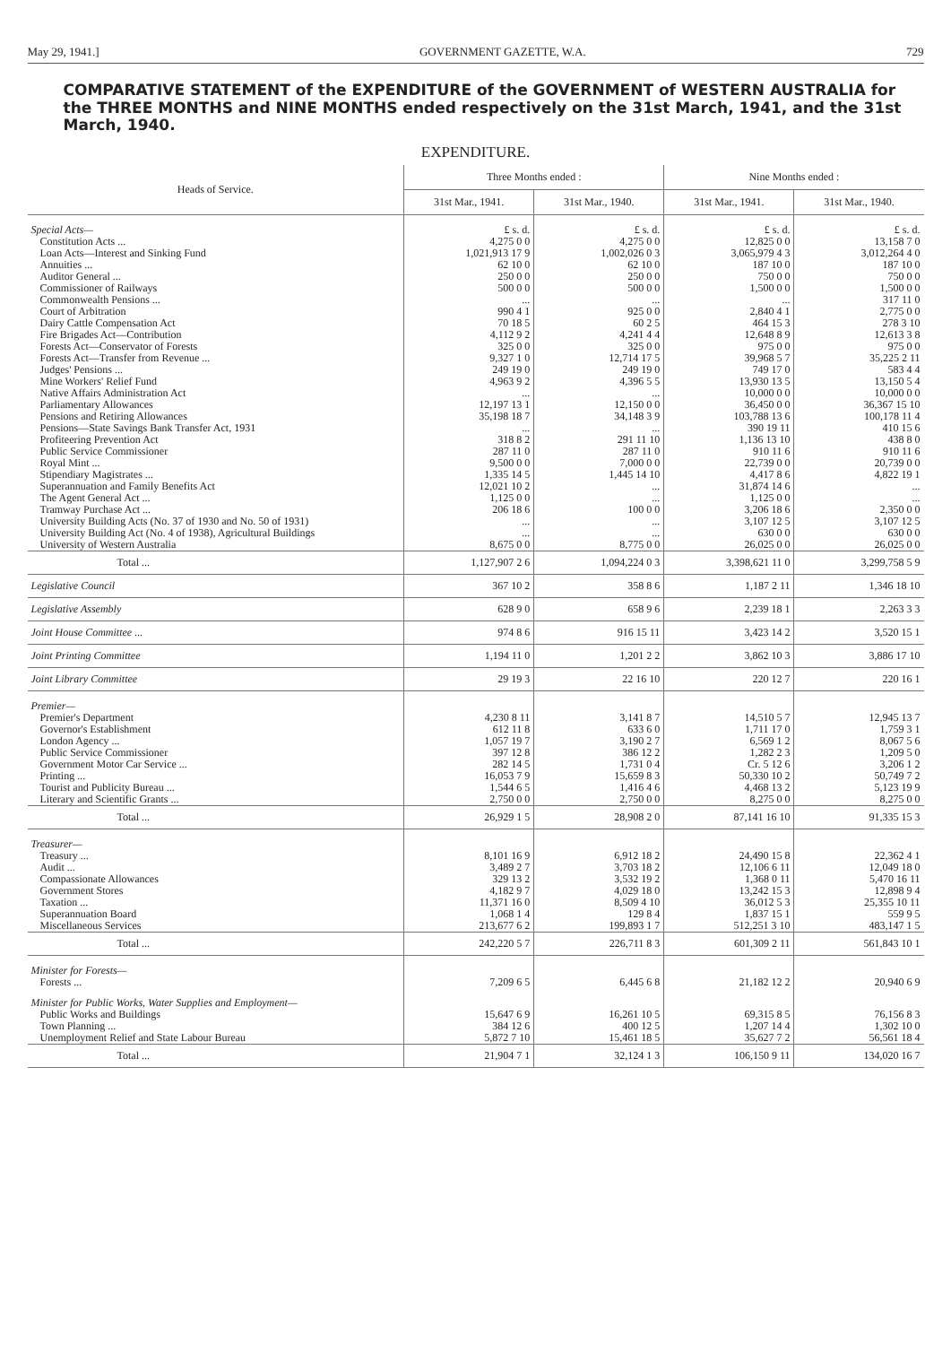May 29, 1941.] GOVERNMENT GAZETTE, W.A. 729
COMPARATIVE STATEMENT of the EXPENDITURE of the GOVERNMENT of WESTERN AUSTRALIA for the THREE MONTHS and NINE MONTHS ended respectively on the 31st March, 1941, and the 31st March, 1940.
EXPENDITURE.
| Heads of Service. | Three Months ended : | | Nine Months ended : | |
| --- | --- | --- | --- | --- |
| | 31st Mar., 1941. | 31st Mar., 1940. | 31st Mar., 1941. | 31st Mar., 1940. |
| Special Acts— | £ s. d. | £ s. d. | £ s. d. | £ s. d. |
| Constitution Acts ... | 4,275 0 0 | 4,275 0 0 | 12,825 0 0 | 13,158 7 0 |
| Loan Acts—Interest and Sinking Fund | 1,021,913 17 9 | 1,002,026 0 3 | 3,065,979 4 3 | 3,012,264 4 0 |
| Annuities ... | 62 10 0 | 62 10 0 | 187 10 0 | 187 10 0 |
| Auditor General ... | 250 0 0 | 250 0 0 | 750 0 0 | 750 0 0 |
| Commissioner of Railways | 500 0 0 | 500 0 0 | 1,500 0 0 | 1,500 0 0 |
| Commonwealth Pensions ... | ... | ... | ... | 317 11 0 |
| Court of Arbitration | 990 4 1 | 925 0 0 | 2,840 4 1 | 2,775 0 0 |
| Dairy Cattle Compensation Act | 70 18 5 | 60 2 5 | 464 15 3 | 278 3 10 |
| Fire Brigades Act—Contribution | 4,112 9 2 | 4,241 4 4 | 12,648 8 9 | 12,613 3 8 |
| Forests Act—Conservator of Forests | 325 0 0 | 325 0 0 | 975 0 0 | 975 0 0 |
| Forests Act—Transfer from Revenue ... | 9,327 1 0 | 12,714 17 5 | 39,968 5 7 | 35,225 2 11 |
| Judges' Pensions ... | 249 19 0 | 249 19 0 | 749 17 0 | 583 4 4 |
| Mine Workers' Relief Fund | 4,963 9 2 | 4,396 5 5 | 13,930 13 5 | 13,150 5 4 |
| Native Affairs Administration Act | ... | ... | 10,000 0 0 | 10,000 0 0 |
| Parliamentary Allowances | 12,197 13 1 | 12,150 0 0 | 36,450 0 0 | 36,367 15 10 |
| Pensions and Retiring Allowances | 35,198 18 7 | 34,148 3 9 | 103,788 13 6 | 100,178 11 4 |
| Pensions—State Savings Bank Transfer Act, 1931 | ... | ... | 390 19 11 | 410 15 6 |
| Profiteering Prevention Act | 318 8 2 | 291 11 10 | 1,136 13 10 | 438 8 0 |
| Public Service Commissioner | 287 11 0 | 287 11 0 | 910 11 6 | 910 11 6 |
| Royal Mint ... | 9,500 0 0 | 7,000 0 0 | 22,739 0 0 | 20,739 0 0 |
| Stipendiary Magistrates ... | 1,335 14 5 | 1,445 14 10 | 4,417 8 6 | 4,822 19 1 |
| Superannuation and Family Benefits Act | 12,021 10 2 | ... | 31,874 14 6 | ... |
| The Agent General Act ... | 1,125 0 0 | ... | 1,125 0 0 | ... |
| Tramway Purchase Act ... | 206 18 6 | 100 0 0 | 3,206 18 6 | 2,350 0 0 |
| University Building Acts (No. 37 of 1930 and No. 50 of 1931) | ... | ... | 3,107 12 5 | 3,107 12 5 |
| University Building Act (No. 4 of 1938), Agricultural Buildings | ... | ... | 630 0 0 | 630 0 0 |
| University of Western Australia | 8,675 0 0 | 8,775 0 0 | 26,025 0 0 | 26,025 0 0 |
| Total ... | 1,127,907 2 6 | 1,094,224 0 3 | 3,398,621 11 0 | 3,299,758 5 9 |
| Legislative Council | 367 10 2 | 358 8 6 | 1,187 2 11 | 1,346 18 10 |
| Legislative Assembly | 628 9 0 | 658 9 6 | 2,239 18 1 | 2,263 3 3 |
| Joint House Committee ... | 974 8 6 | 916 15 11 | 3,423 14 2 | 3,520 15 1 |
| Joint Printing Committee | 1,194 11 0 | 1,201 2 2 | 3,862 10 3 | 3,886 17 10 |
| Joint Library Committee | 29 19 3 | 22 16 10 | 220 12 7 | 220 16 1 |
| Premier— | | | | |
| Premier's Department | 4,230 8 11 | 3,141 8 7 | 14,510 5 7 | 12,945 13 7 |
| Governor's Establishment | 612 11 8 | 633 6 0 | 1,711 17 0 | 1,759 3 1 |
| London Agency ... | 1,057 19 7 | 3,190 2 7 | 6,569 1 2 | 8,067 5 6 |
| Public Service Commissioner | 397 12 8 | 386 12 2 | 1,282 2 3 | 1,209 5 0 |
| Government Motor Car Service ... | 282 14 5 | 1,731 0 4 | Cr. 5 12 6 | 3,206 1 2 |
| Printing ... | 16,053 7 9 | 15,659 8 3 | 50,330 10 2 | 50,749 7 2 |
| Tourist and Publicity Bureau ... | 1,544 6 5 | 1,416 4 6 | 4,468 13 2 | 5,123 19 9 |
| Literary and Scientific Grants ... | 2,750 0 0 | 2,750 0 0 | 8,275 0 0 | 8,275 0 0 |
| Total ... | 26,929 1 5 | 28,908 2 0 | 87,141 16 10 | 91,335 15 3 |
| Treasurer— | | | | |
| Treasury ... | 8,101 16 9 | 6,912 18 2 | 24,490 15 8 | 22,362 4 1 |
| Audit ... | 3,489 2 7 | 3,703 18 2 | 12,106 6 11 | 12,049 18 0 |
| Compassionate Allowances | 329 13 2 | 3,532 19 2 | 1,368 0 11 | 5,470 16 11 |
| Government Stores | 4,182 9 7 | 4,029 18 0 | 13,242 15 3 | 12,898 9 4 |
| Taxation ... | 11,371 16 0 | 8,509 4 10 | 36,012 5 3 | 25,355 10 11 |
| Superannuation Board | 1,068 1 4 | 129 8 4 | 1,837 15 1 | 559 9 5 |
| Miscellaneous Services | 213,677 6 2 | 199,893 1 7 | 512,251 3 10 | 483,147 1 5 |
| Total ... | 242,220 5 7 | 226,711 8 3 | 601,309 2 11 | 561,843 10 1 |
| Minister for Forests— | | | | |
| Forests ... | 7,209 6 5 | 6,445 6 8 | 21,182 12 2 | 20,940 6 9 |
| Minister for Public Works, Water Supplies and Employment— | | | | |
| Public Works and Buildings | 15,647 6 9 | 16,261 10 5 | 69,315 8 5 | 76,156 8 3 |
| Town Planning ... | 384 12 6 | 400 12 5 | 1,207 14 4 | 1,302 10 0 |
| Unemployment Relief and State Labour Bureau | 5,872 7 10 | 15,461 18 5 | 35,627 7 2 | 56,561 18 4 |
| Total ... | 21,904 7 1 | 32,124 1 3 | 106,150 9 11 | 134,020 16 7 |